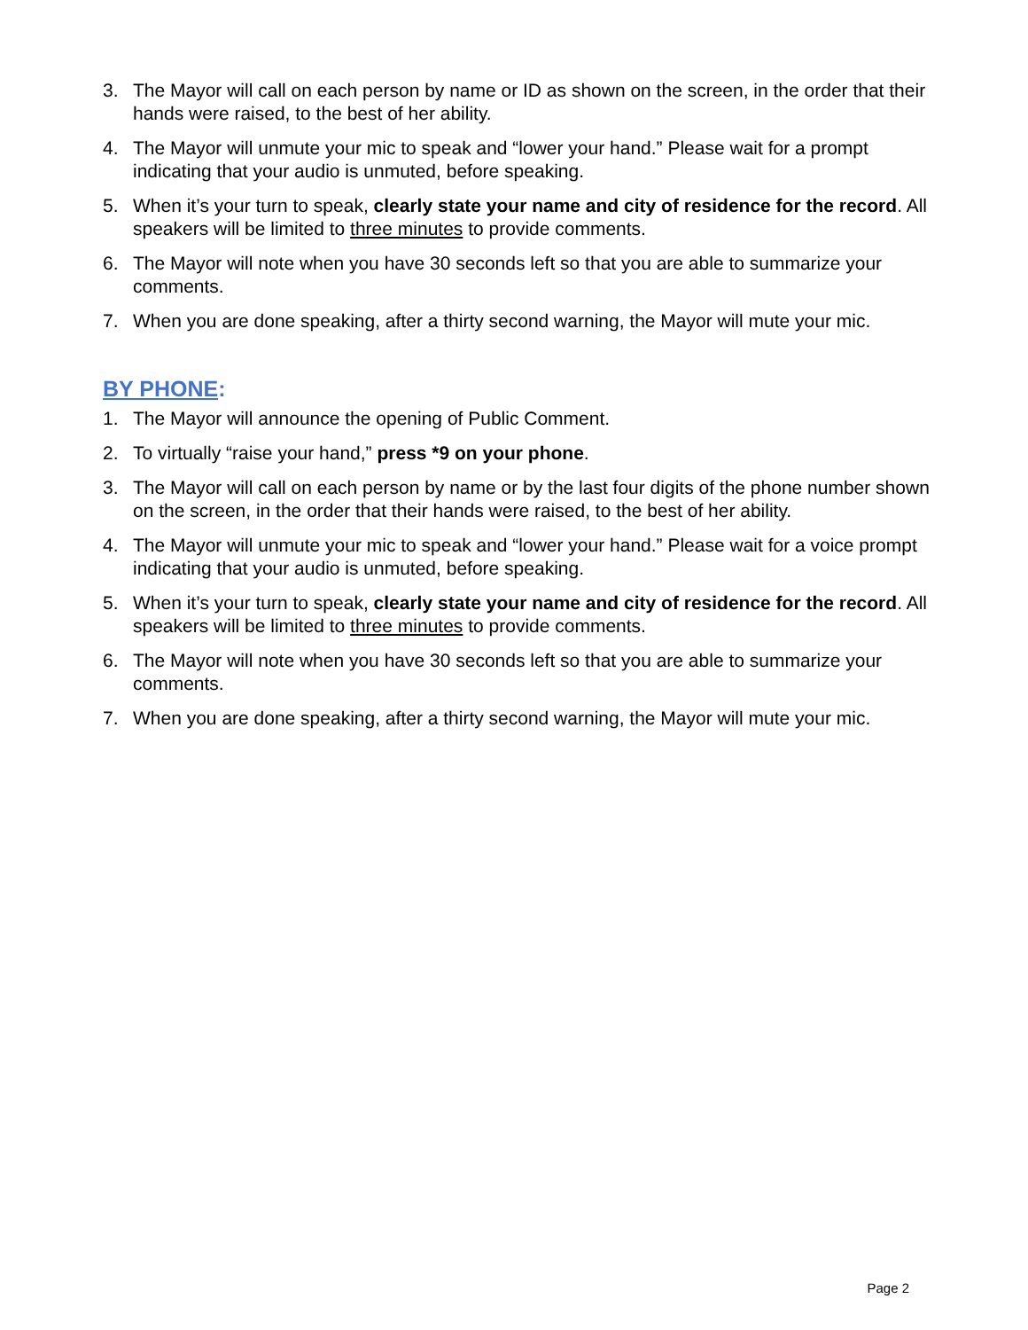3. The Mayor will call on each person by name or ID as shown on the screen, in the order that their hands were raised, to the best of her ability.
4. The Mayor will unmute your mic to speak and “lower your hand.” Please wait for a prompt indicating that your audio is unmuted, before speaking.
5. When it’s your turn to speak, clearly state your name and city of residence for the record. All speakers will be limited to three minutes to provide comments.
6. The Mayor will note when you have 30 seconds left so that you are able to summarize your comments.
7. When you are done speaking, after a thirty second warning, the Mayor will mute your mic.
BY PHONE:
1. The Mayor will announce the opening of Public Comment.
2. To virtually “raise your hand,” press *9 on your phone.
3. The Mayor will call on each person by name or by the last four digits of the phone number shown on the screen, in the order that their hands were raised, to the best of her ability.
4. The Mayor will unmute your mic to speak and “lower your hand.” Please wait for a voice prompt indicating that your audio is unmuted, before speaking.
5. When it’s your turn to speak, clearly state your name and city of residence for the record. All speakers will be limited to three minutes to provide comments.
6. The Mayor will note when you have 30 seconds left so that you are able to summarize your comments.
7. When you are done speaking, after a thirty second warning, the Mayor will mute your mic.
Page 2